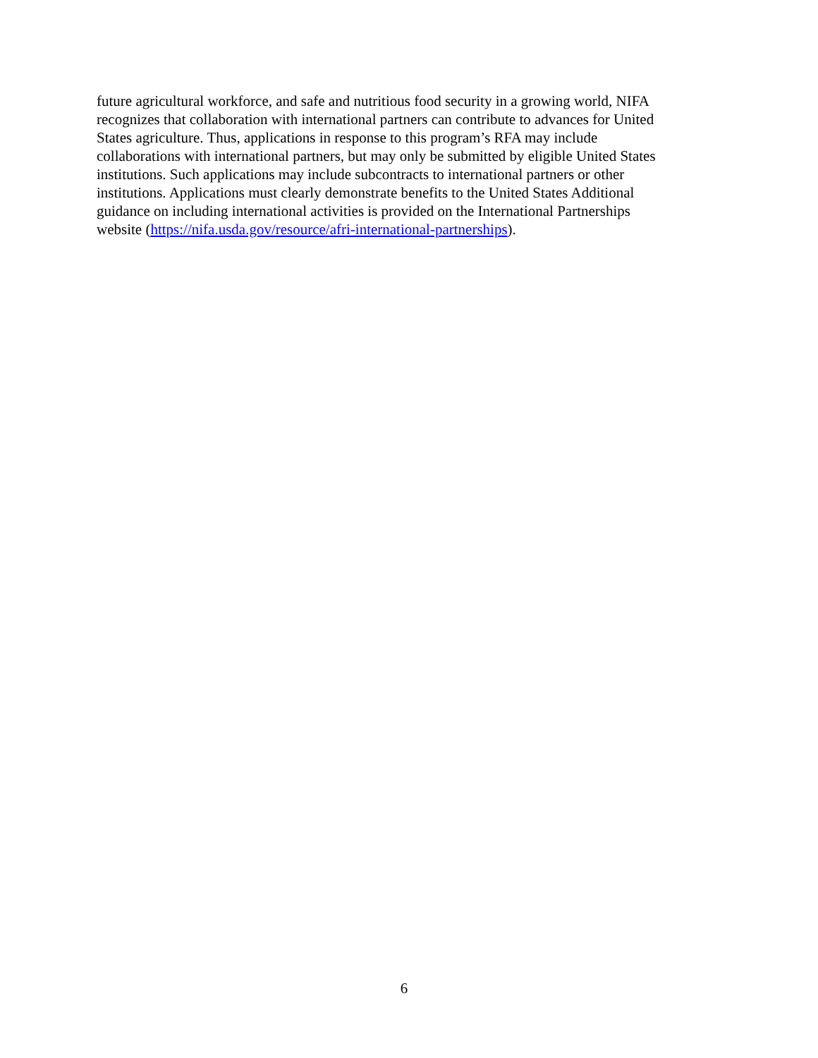future agricultural workforce, and safe and nutritious food security in a growing world, NIFA
recognizes that collaboration with international partners can contribute to advances for United
States agriculture. Thus, applications in response to this program’s RFA may include
collaborations with international partners, but may only be submitted by eligible United States
institutions. Such applications may include subcontracts to international partners or other
institutions. Applications must clearly demonstrate benefits to the United States Additional
guidance on including international activities is provided on the International Partnerships
website (https://nifa.usda.gov/resource/afri-international-partnerships).
6